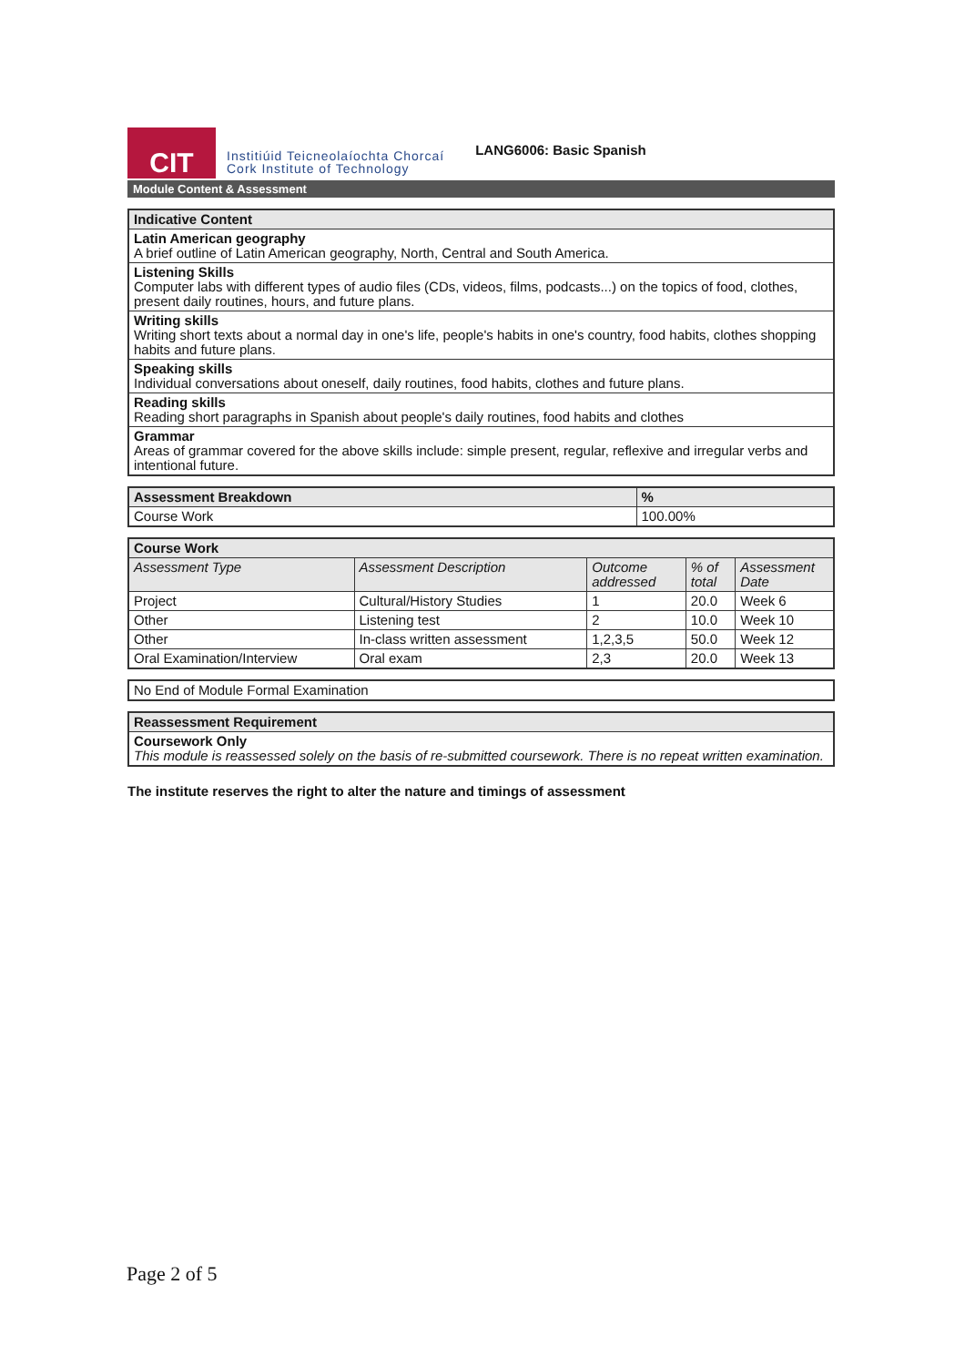CIT
Institiúid Teicneolaíochta Chorcaí
Cork Institute of Technology
LANG6006: Basic Spanish
Module Content & Assessment
| Indicative Content |
| --- |
| Latin American geography A brief outline of Latin American geography, North, Central and South America. |
| Listening Skills Computer labs with different types of audio files (CDs, videos, films, podcasts...) on the topics of food, clothes, present daily routines, hours, and future plans. |
| Writing skills Writing short texts about a normal day in one's life, people's habits in one's country, food habits, clothes shopping habits and future plans. |
| Speaking skills Individual conversations about oneself, daily routines, food habits, clothes and future plans. |
| Reading skills Reading short paragraphs in Spanish about people's daily routines, food habits and clothes |
| Grammar Areas of grammar covered for the above skills include: simple present, regular, reflexive and irregular verbs and intentional future. |
| Assessment Breakdown | % |
| --- | --- |
| Course Work | 100.00% |
| Course Work | | | | |
| --- | --- | --- | --- | --- |
| Assessment Type | Assessment Description | Outcome addressed | % of total | Assessment Date |
| Project | Cultural/History Studies | 1 | 20.0 | Week 6 |
| Other | Listening test | 2 | 10.0 | Week 10 |
| Other | In-class written assessment | 1,2,3,5 | 50.0 | Week 12 |
| Oral Examination/Interview | Oral exam | 2,3 | 20.0 | Week 13 |
| No End of Module Formal Examination |
| Reassessment Requirement |
| --- |
| Coursework Only This module is reassessed solely on the basis of re-submitted coursework. There is no repeat written examination. |
The institute reserves the right to alter the nature and timings of assessment
Page 2 of 5